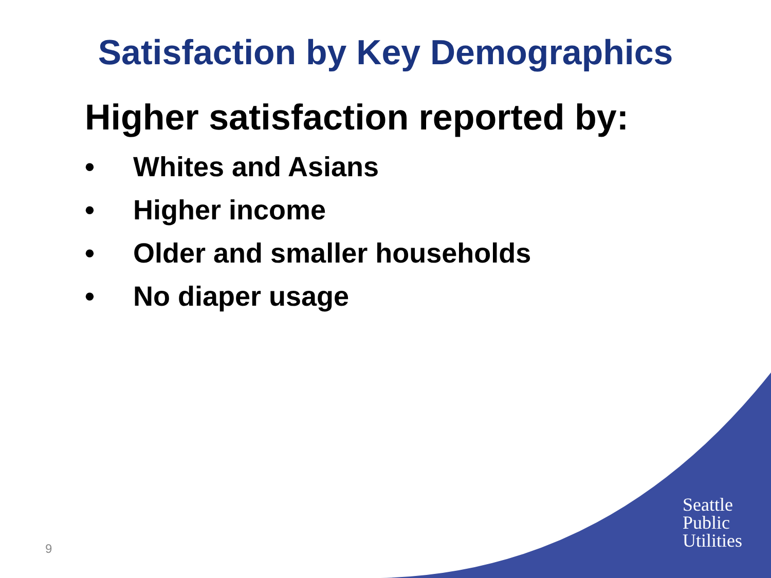Satisfaction by Key Demographics
Higher satisfaction reported by:
• Whites and Asians
• Higher income
• Older and smaller households
• No diaper usage
Seattle
Public
Utilities
9